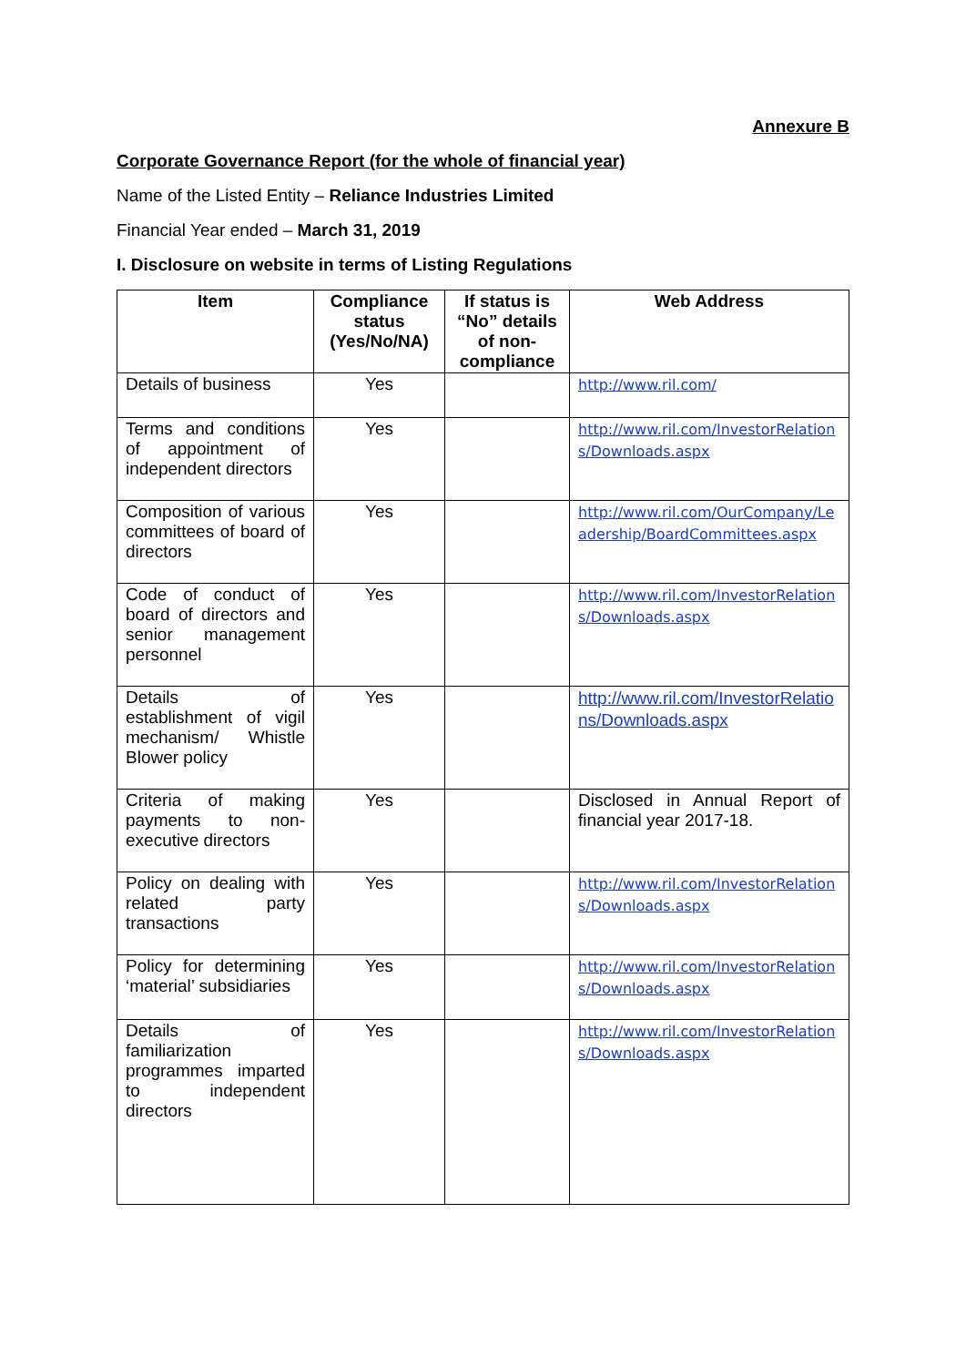Annexure B
Corporate Governance Report (for the whole of financial year)
Name of the Listed Entity – Reliance Industries Limited
Financial Year ended – March 31, 2019
I. Disclosure on website in terms of Listing Regulations
| Item | Compliance status (Yes/No/NA) | If status is “No” details of non-compliance | Web Address |
| --- | --- | --- | --- |
| Details of business | Yes | | http://www.ril.com/ |
| Terms and conditions of appointment of independent directors | Yes | | http://www.ril.com/InvestorRelations/Downloads.aspx |
| Composition of various committees of board of directors | Yes | | http://www.ril.com/OurCompany/Leadership/BoardCommittees.aspx |
| Code of conduct of board of directors and senior management personnel | Yes | | http://www.ril.com/InvestorRelations/Downloads.aspx |
| Details of establishment of vigil mechanism/ Whistle Blower policy | Yes | | http://www.ril.com/InvestorRelations/Downloads.aspx |
| Criteria of making payments to non-executive directors | Yes | | Disclosed in Annual Report of financial year 2017-18. |
| Policy on dealing with related party transactions | Yes | | http://www.ril.com/InvestorRelations/Downloads.aspx |
| Policy for determining ‘material’ subsidiaries | Yes | | http://www.ril.com/InvestorRelations/Downloads.aspx |
| Details of familiarization programmes imparted to independent directors | Yes | | http://www.ril.com/InvestorRelations/Downloads.aspx |